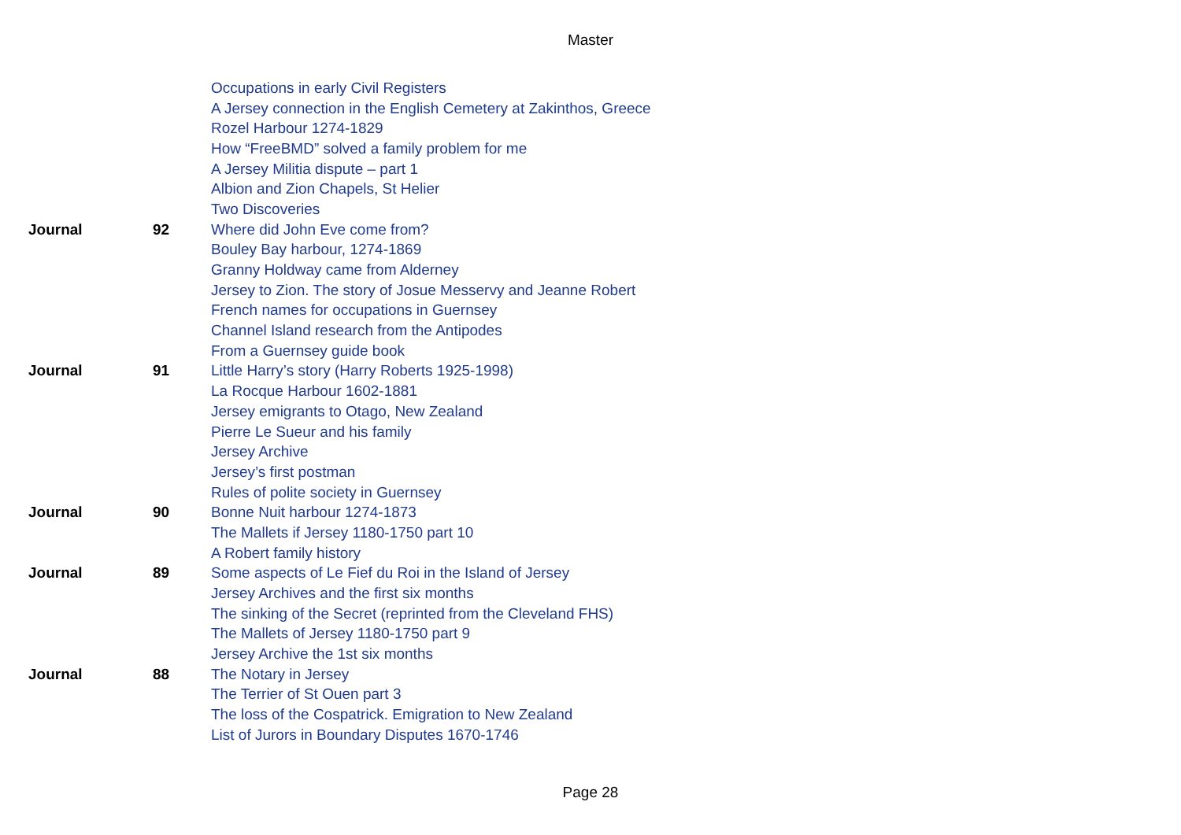Master
| | | Occupations in early Civil Registers |
| | | A Jersey connection in the English Cemetery at Zakinthos, Greece |
| | | Rozel Harbour 1274-1829 |
| | | How “FreeBMD” solved a family problem for me |
| | | A Jersey Militia dispute – part 1 |
| | | Albion and Zion Chapels, St Helier |
| | | Two Discoveries |
| Journal | 92 | Where did John Eve come from? |
| | | Bouley Bay harbour, 1274-1869 |
| | | Granny Holdway came from Alderney |
| | | Jersey to Zion. The story of Josue Messervy and Jeanne Robert |
| | | French names for occupations in Guernsey |
| | | Channel Island research from the Antipodes |
| | | From a Guernsey guide book |
| Journal | 91 | Little Harry’s story (Harry Roberts 1925-1998) |
| | | La Rocque Harbour 1602-1881 |
| | | Jersey emigrants to Otago, New Zealand |
| | | Pierre Le Sueur and his family |
| | | Jersey Archive |
| | | Jersey’s first postman |
| | | Rules of polite society in Guernsey |
| Journal | 90 | Bonne Nuit harbour 1274-1873 |
| | | The Mallets if Jersey 1180-1750 part 10 |
| | | A Robert family history |
| Journal | 89 | Some aspects of Le Fief du Roi in the Island of Jersey |
| | | Jersey Archives and the first six months |
| | | The sinking of the Secret (reprinted from the Cleveland FHS) |
| | | The Mallets of Jersey 1180-1750 part 9 |
| | | Jersey Archive the 1st six months |
| Journal | 88 | The Notary in Jersey |
| | | The Terrier of St Ouen part 3 |
| | | The loss of the Cospatrick. Emigration to New Zealand |
| | | List of Jurors in Boundary Disputes 1670-1746 |
Page 28